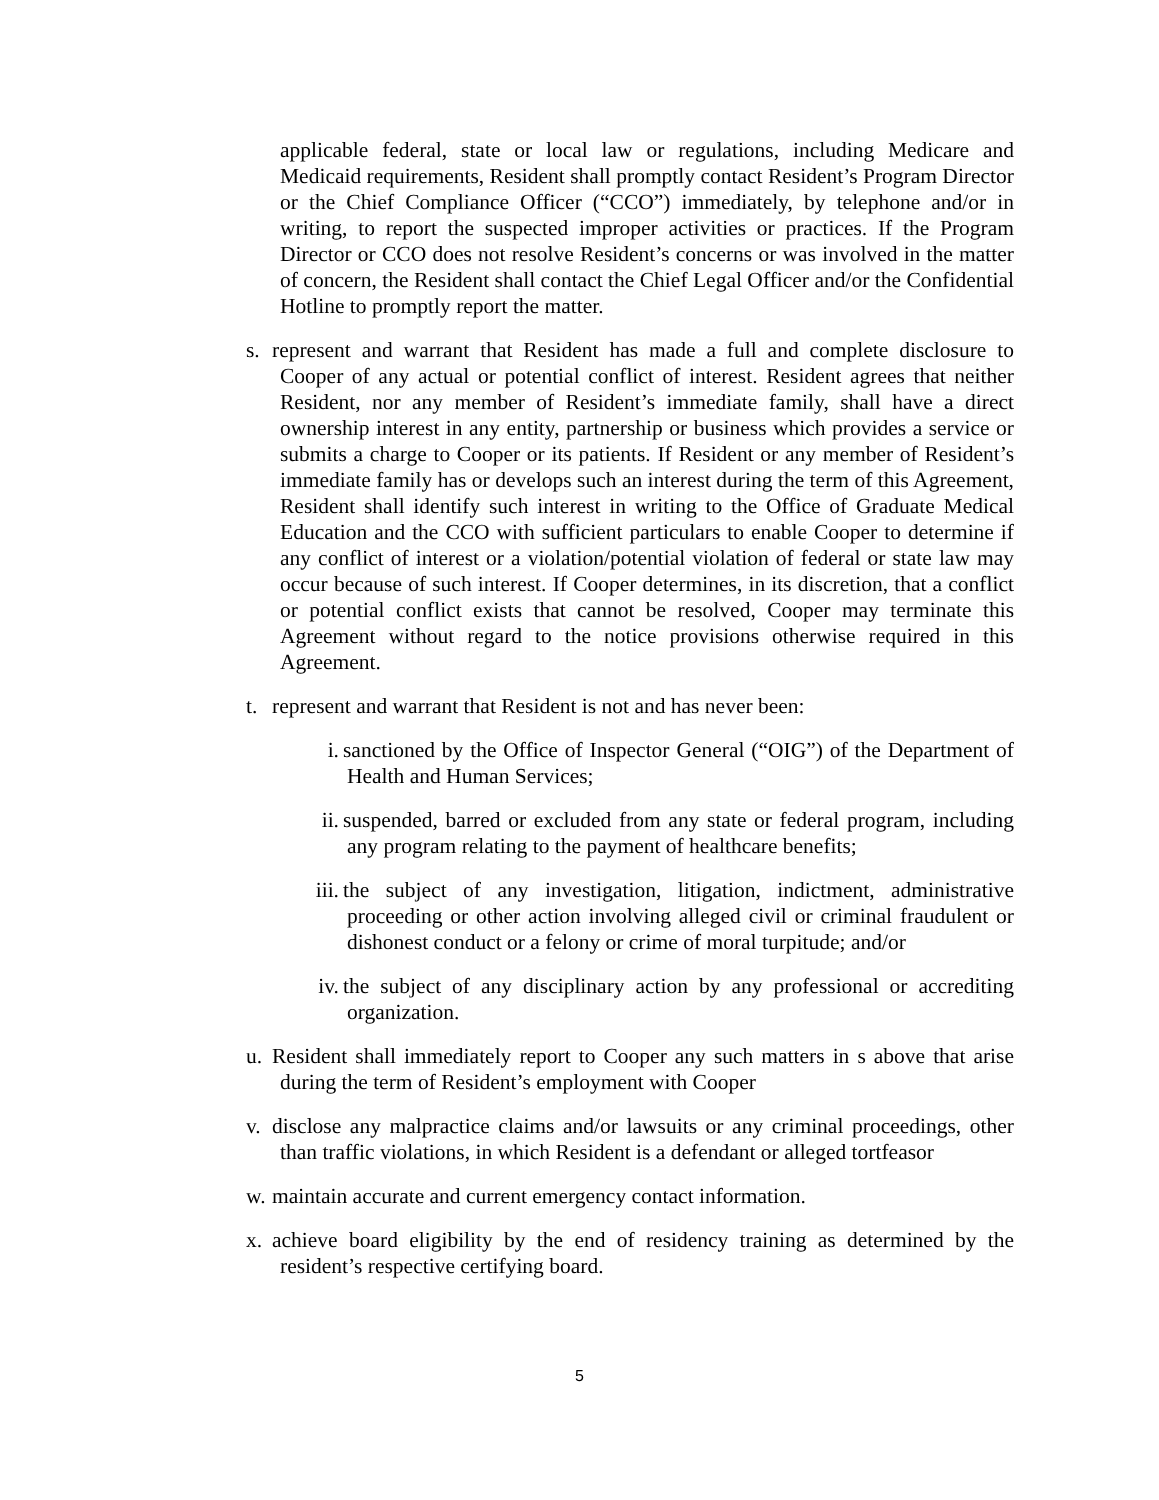applicable federal, state or local law or regulations, including Medicare and Medicaid requirements, Resident shall promptly contact Resident’s Program Director or the Chief Compliance Officer (“CCO”) immediately, by telephone and/or in writing, to report the suspected improper activities or practices. If the Program Director or CCO does not resolve Resident’s concerns or was involved in the matter of concern, the Resident shall contact the Chief Legal Officer and/or the Confidential Hotline to promptly report the matter.
s. represent and warrant that Resident has made a full and complete disclosure to Cooper of any actual or potential conflict of interest. Resident agrees that neither Resident, nor any member of Resident’s immediate family, shall have a direct ownership interest in any entity, partnership or business which provides a service or submits a charge to Cooper or its patients. If Resident or any member of Resident’s immediate family has or develops such an interest during the term of this Agreement, Resident shall identify such interest in writing to the Office of Graduate Medical Education and the CCO with sufficient particulars to enable Cooper to determine if any conflict of interest or a violation/potential violation of federal or state law may occur because of such interest. If Cooper determines, in its discretion, that a conflict or potential conflict exists that cannot be resolved, Cooper may terminate this Agreement without regard to the notice provisions otherwise required in this Agreement.
t. represent and warrant that Resident is not and has never been:
i. sanctioned by the Office of Inspector General (“OIG”) of the Department of Health and Human Services;
ii. suspended, barred or excluded from any state or federal program, including any program relating to the payment of healthcare benefits;
iii. the subject of any investigation, litigation, indictment, administrative proceeding or other action involving alleged civil or criminal fraudulent or dishonest conduct or a felony or crime of moral turpitude; and/or
iv. the subject of any disciplinary action by any professional or accrediting organization.
u. Resident shall immediately report to Cooper any such matters in s above that arise during the term of Resident’s employment with Cooper
v. disclose any malpractice claims and/or lawsuits or any criminal proceedings, other than traffic violations, in which Resident is a defendant or alleged tortfeasor
w. maintain accurate and current emergency contact information.
x. achieve board eligibility by the end of residency training as determined by the resident’s respective certifying board.
5